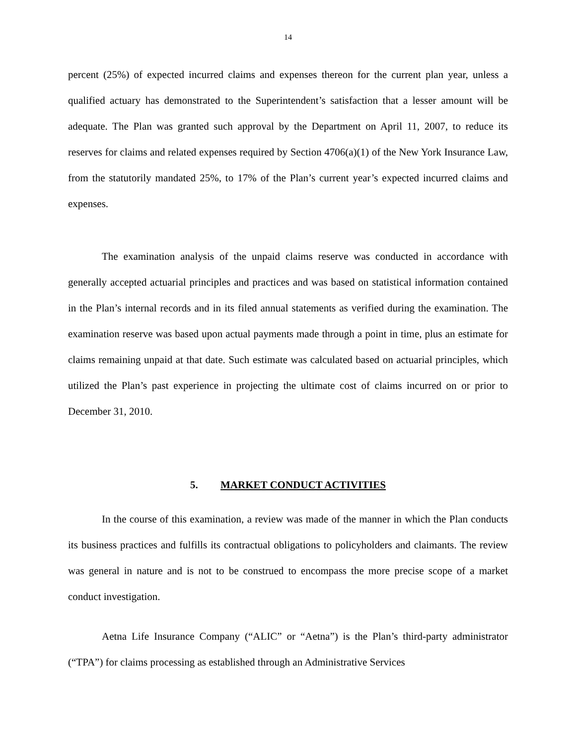14
percent (25%) of expected incurred claims and expenses thereon for the current plan year, unless a qualified actuary has demonstrated to the Superintendent’s satisfaction that a lesser amount will be adequate. The Plan was granted such approval by the Department on April 11, 2007, to reduce its reserves for claims and related expenses required by Section 4706(a)(1) of the New York Insurance Law, from the statutorily mandated 25%, to 17% of the Plan’s current year’s expected incurred claims and expenses.
The examination analysis of the unpaid claims reserve was conducted in accordance with generally accepted actuarial principles and practices and was based on statistical information contained in the Plan’s internal records and in its filed annual statements as verified during the examination. The examination reserve was based upon actual payments made through a point in time, plus an estimate for claims remaining unpaid at that date. Such estimate was calculated based on actuarial principles, which utilized the Plan’s past experience in projecting the ultimate cost of claims incurred on or prior to December 31, 2010.
5. MARKET CONDUCT ACTIVITIES
In the course of this examination, a review was made of the manner in which the Plan conducts its business practices and fulfills its contractual obligations to policyholders and claimants. The review was general in nature and is not to be construed to encompass the more precise scope of a market conduct investigation.
Aetna Life Insurance Company (“ALIC” or “Aetna”) is the Plan’s third-party administrator (“TPA”) for claims processing as established through an Administrative Services